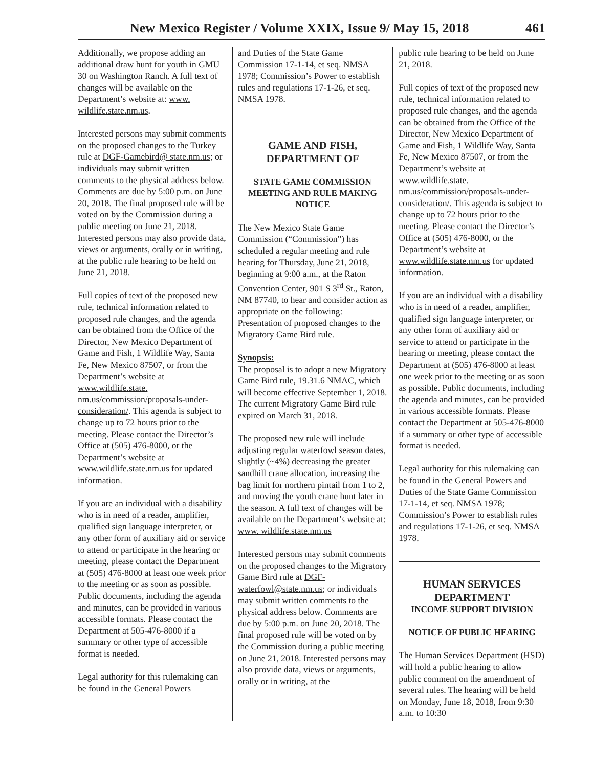New Mexico Register / Volume XXIX, Issue 9/ May 15, 2018 461
Additionally, we propose adding an additional draw hunt for youth in GMU 30 on Washington Ranch. A full text of changes will be available on the Department’s website at: www. wildlife.state.nm.us.
Interested persons may submit comments on the proposed changes to the Turkey rule at DGF-Gamebird@ state.nm.us; or individuals may submit written comments to the physical address below. Comments are due by 5:00 p.m. on June 20, 2018. The final proposed rule will be voted on by the Commission during a public meeting on June 21, 2018. Interested persons may also provide data, views or arguments, orally or in writing, at the public rule hearing to be held on June 21, 2018.
Full copies of text of the proposed new rule, technical information related to proposed rule changes, and the agenda can be obtained from the Office of the Director, New Mexico Department of Game and Fish, 1 Wildlife Way, Santa Fe, New Mexico 87507, or from the Department’s website at www.wildlife.state. nm.us/commission/proposals-under-consideration/. This agenda is subject to change up to 72 hours prior to the meeting. Please contact the Director’s Office at (505) 476-8000, or the Department’s website at www.wildlife.state.nm.us for updated information.
If you are an individual with a disability who is in need of a reader, amplifier, qualified sign language interpreter, or any other form of auxiliary aid or service to attend or participate in the hearing or meeting, please contact the Department at (505) 476-8000 at least one week prior to the meeting or as soon as possible. Public documents, including the agenda and minutes, can be provided in various accessible formats. Please contact the Department at 505-476-8000 if a summary or other type of accessible format is needed.
Legal authority for this rulemaking can be found in the General Powers
and Duties of the State Game Commission 17-1-14, et seq. NMSA 1978; Commission’s Power to establish rules and regulations 17-1-26, et seq. NMSA 1978.
GAME AND FISH, DEPARTMENT OF
STATE GAME COMMISSION MEETING AND RULE MAKING NOTICE
The New Mexico State Game Commission (“Commission”) has scheduled a regular meeting and rule hearing for Thursday, June 21, 2018, beginning at 9:00 a.m., at the Raton Convention Center, 901 S 3<sup>rd</sup> St., Raton, NM 87740, to hear and consider action as appropriate on the following: Presentation of proposed changes to the Migratory Game Bird rule.
Synopsis:
The proposal is to adopt a new Migratory Game Bird rule, 19.31.6 NMAC, which will become effective September 1, 2018. The current Migratory Game Bird rule expired on March 31, 2018.
The proposed new rule will include adjusting regular waterfowl season dates, slightly (~4%) decreasing the greater sandhill crane allocation, increasing the bag limit for northern pintail from 1 to 2, and moving the youth crane hunt later in the season. A full text of changes will be available on the Department’s website at: www. wildlife.state.nm.us
Interested persons may submit comments on the proposed changes to the Migratory Game Bird rule at DGF-waterfowl@state.nm.us; or individuals may submit written comments to the physical address below. Comments are due by 5:00 p.m. on June 20, 2018. The final proposed rule will be voted on by the Commission during a public meeting on June 21, 2018. Interested persons may also provide data, views or arguments, orally or in writing, at the
public rule hearing to be held on June 21, 2018.
Full copies of text of the proposed new rule, technical information related to proposed rule changes, and the agenda can be obtained from the Office of the Director, New Mexico Department of Game and Fish, 1 Wildlife Way, Santa Fe, New Mexico 87507, or from the Department’s website at www.wildlife.state. nm.us/commission/proposals-under-consideration/. This agenda is subject to change up to 72 hours prior to the meeting. Please contact the Director’s Office at (505) 476-8000, or the Department’s website at www.wildlife.state.nm.us for updated information.
If you are an individual with a disability who is in need of a reader, amplifier, qualified sign language interpreter, or any other form of auxiliary aid or service to attend or participate in the hearing or meeting, please contact the Department at (505) 476-8000 at least one week prior to the meeting or as soon as possible. Public documents, including the agenda and minutes, can be provided in various accessible formats. Please contact the Department at 505-476-8000 if a summary or other type of accessible format is needed.
Legal authority for this rulemaking can be found in the General Powers and Duties of the State Game Commission 17-1-14, et seq. NMSA 1978; Commission’s Power to establish rules and regulations 17-1-26, et seq. NMSA 1978.
HUMAN SERVICES DEPARTMENT
INCOME SUPPORT DIVISION
NOTICE OF PUBLIC HEARING
The Human Services Department (HSD) will hold a public hearing to allow public comment on the amendment of several rules. The hearing will be held on Monday, June 18, 2018, from 9:30 a.m. to 10:30